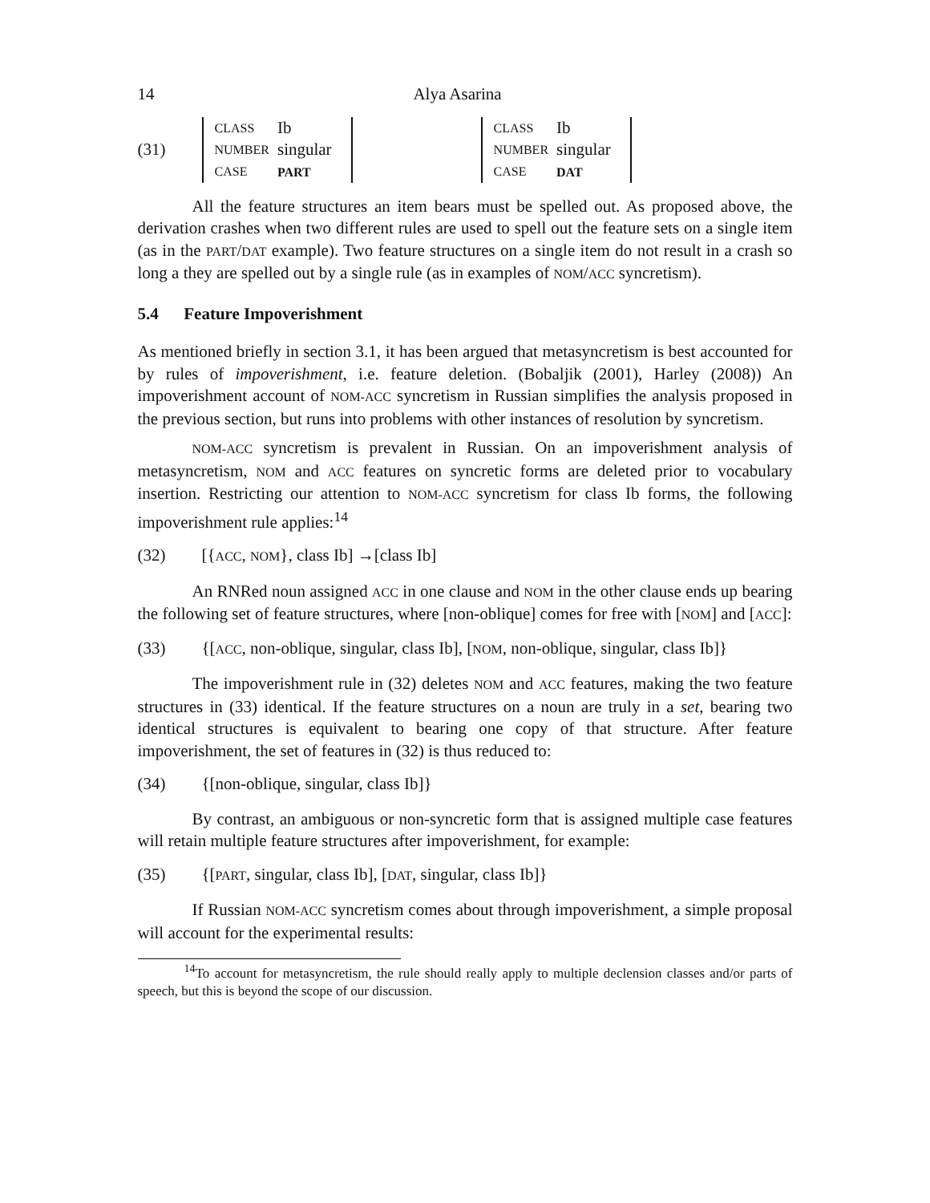14 Alya Asarina
(31)
| CLASS | Ib |
| NUMBER | singular |
| CASE | PART |
| CLASS | Ib |
| NUMBER | singular |
| CASE | DAT |
All the feature structures an item bears must be spelled out. As proposed above, the derivation crashes when two different rules are used to spell out the feature sets on a single item (as in the PART/DAT example). Two feature structures on a single item do not result in a crash so long a they are spelled out by a single rule (as in examples of NOM/ACC syncretism).
5.4 Feature Impoverishment
As mentioned briefly in section 3.1, it has been argued that metasyncretism is best accounted for by rules of impoverishment, i.e. feature deletion. (Bobaljik (2001), Harley (2008)) An impoverishment account of NOM-ACC syncretism in Russian simplifies the analysis proposed in the previous section, but runs into problems with other instances of resolution by syncretism.
NOM-ACC syncretism is prevalent in Russian. On an impoverishment analysis of metasyncretism, NOM and ACC features on syncretic forms are deleted prior to vocabulary insertion. Restricting our attention to NOM-ACC syncretism for class Ib forms, the following impoverishment rule applies:<sup>14</sup>
(32) [{ACC, NOM}, class Ib] →[class Ib]
An RNRed noun assigned ACC in one clause and NOM in the other clause ends up bearing the following set of feature structures, where [non-oblique] comes for free with [NOM] and [ACC]:
(33) {[ACC, non-oblique, singular, class Ib], [NOM, non-oblique, singular, class Ib]}
The impoverishment rule in (32) deletes NOM and ACC features, making the two feature structures in (33) identical. If the feature structures on a noun are truly in a set, bearing two identical structures is equivalent to bearing one copy of that structure. After feature impoverishment, the set of features in (32) is thus reduced to:
(34) {[non-oblique, singular, class Ib]}
By contrast, an ambiguous or non-syncretic form that is assigned multiple case features will retain multiple feature structures after impoverishment, for example:
(35) {[PART, singular, class Ib], [DAT, singular, class Ib]}
If Russian NOM-ACC syncretism comes about through impoverishment, a simple proposal will account for the experimental results:
<sup>14</sup> To account for metasyncretism, the rule should really apply to multiple declension classes and/or parts of speech, but this is beyond the scope of our discussion.